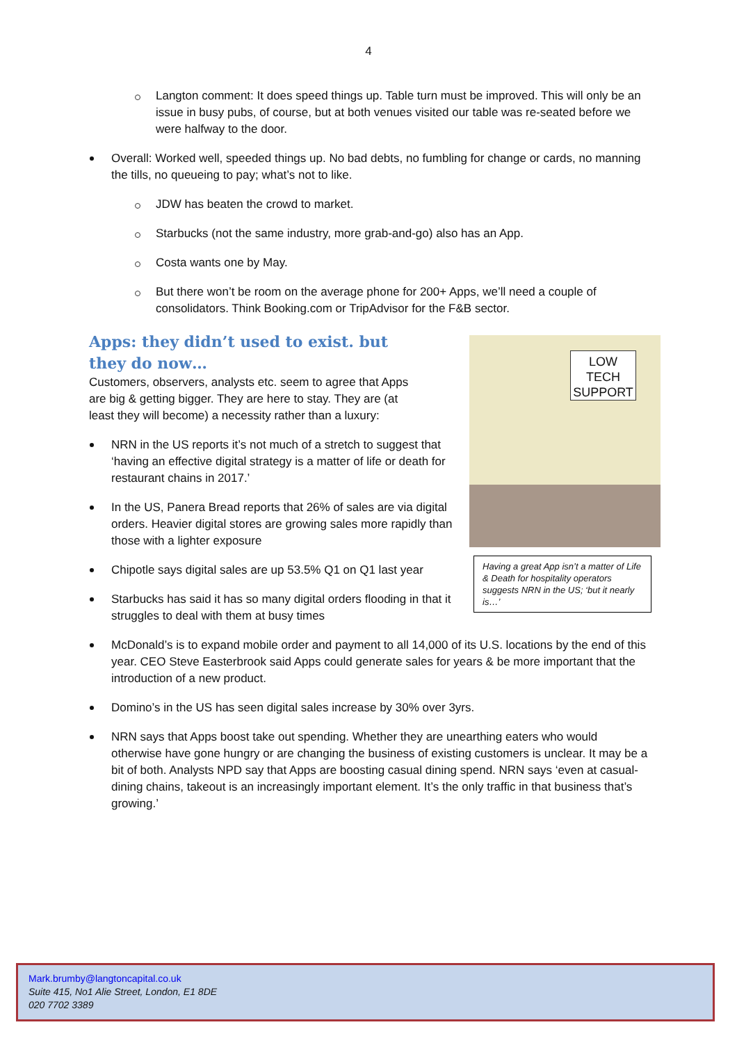4
Langton comment: It does speed things up. Table turn must be improved. This will only be an issue in busy pubs, of course, but at both venues visited our table was re-seated before we were halfway to the door.
Overall: Worked well, speeded things up. No bad debts, no fumbling for change or cards, no manning the tills, no queueing to pay; what’s not to like.
JDW has beaten the crowd to market.
Starbucks (not the same industry, more grab-and-go) also has an App.
Costa wants one by May.
But there won’t be room on the average phone for 200+ Apps, we’ll need a couple of consolidators. Think Booking.com or TripAdvisor for the F&B sector.
Apps: they didn’t used to exist. but they do now…
Customers, observers, analysts etc. seem to agree that Apps are big & getting bigger. They are here to stay. They are (at least they will become) a necessity rather than a luxury:
NRN in the US reports it’s not much of a stretch to suggest that ‘having an effective digital strategy is a matter of life or death for restaurant chains in 2017.’
In the US, Panera Bread reports that 26% of sales are via digital orders. Heavier digital stores are growing sales more rapidly than those with a lighter exposure
Chipotle says digital sales are up 53.5% Q1 on Q1 last year
Starbucks has said it has so many digital orders flooding in that it struggles to deal with them at busy times
McDonald’s is to expand mobile order and payment to all 14,000 of its U.S. locations by the end of this year. CEO Steve Easterbrook said Apps could generate sales for years & be more important that the introduction of a new product.
Domino’s in the US has seen digital sales increase by 30% over 3yrs.
NRN says that Apps boost take out spending. Whether they are unearthing eaters who would otherwise have gone hungry or are changing the business of existing customers is unclear. It may be a bit of both. Analysts NPD say that Apps are boosting casual dining spend. NRN says ‘even at casual-dining chains, takeout is an increasingly important element. It’s the only traffic in that business that’s growing.’
LOW
TECH
SUPPORT
Having a great App isn’t a matter of Life & Death for hospitality operators suggests NRN in the US; ‘but it nearly is…’
Mark.brumby@langtoncapital.co.uk
Suite 415, No1 Alie Street, London, E1 8DE
020 7702 3389